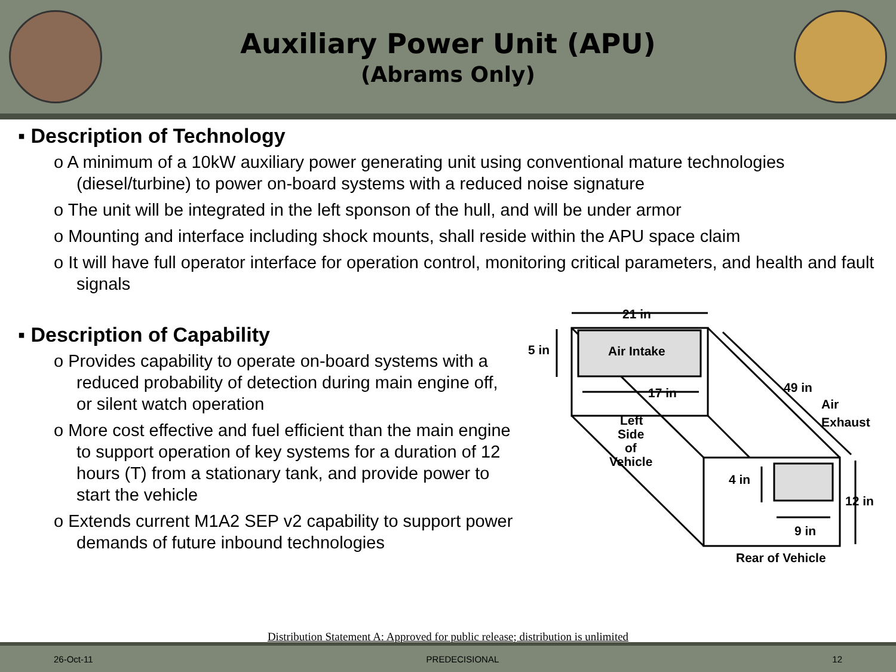Auxiliary Power Unit (APU)
(Abrams Only)
▪ Description of Technology
o A minimum of a 10kW auxiliary power generating unit using conventional mature technologies (diesel/turbine) to power on-board systems with a reduced noise signature
o The unit will be integrated in the left sponson of the hull, and will be under armor
o Mounting and interface including shock mounts, shall reside within the APU space claim
o It will have full operator interface for operation control, monitoring critical parameters, and health and fault signals
▪ Description of Capability
o Provides capability to operate on-board systems with a reduced probability of detection during main engine off, or silent watch operation
o More cost effective and fuel efficient than the main engine to support operation of key systems for a duration of 12 hours (T) from a stationary tank, and provide power to start the vehicle
o Extends current M1A2 SEP v2 capability to support power demands of future inbound technologies
21 in
5 in
Air Intake
17 in
49 in
Air
Exhaust
Left
Side
of
Vehicle
4 in
12 in
9 in
Rear of Vehicle
Distribution Statement A: Approved for public release; distribution is unlimited
26-Oct-11 PREDECISIONAL 12